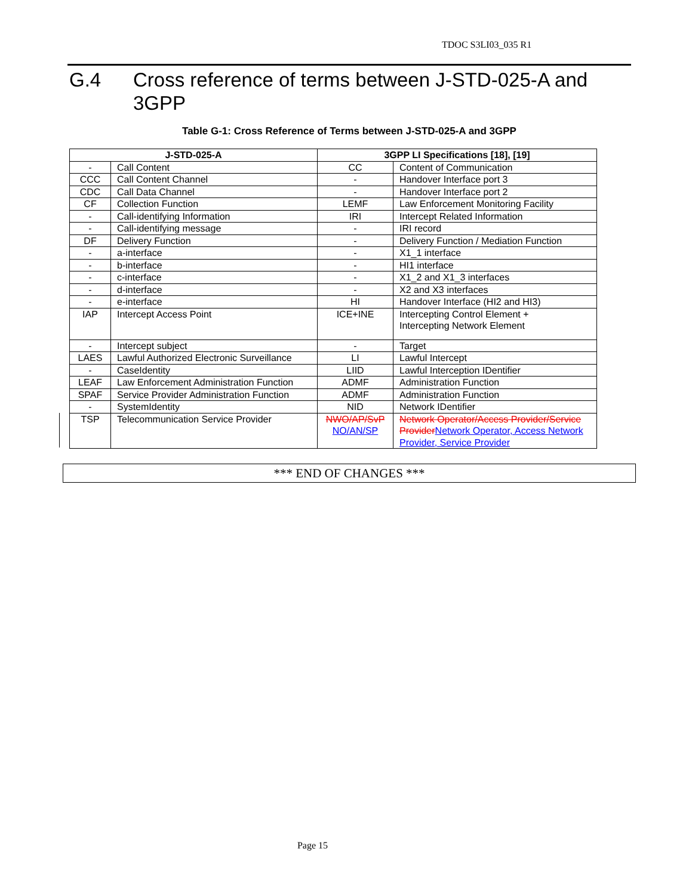TDOC S3LI03_035 R1
G.4 Cross reference of terms between J-STD-025-A and 3GPP
Table G-1: Cross Reference of Terms between J-STD-025-A and 3GPP
| J-STD-025-A | | 3GPP LI Specifications [18], [19] | |
| --- | --- | --- | --- |
| - | Call Content | CC | Content of Communication |
| CCC | Call Content Channel | - | Handover Interface port 3 |
| CDC | Call Data Channel | - | Handover Interface port 2 |
| CF | Collection Function | LEMF | Law Enforcement Monitoring Facility |
| - | Call-identifying Information | IRI | Intercept Related Information |
| - | Call-identifying message | - | IRI record |
| DF | Delivery Function | - | Delivery Function / Mediation Function |
| - | a-interface | - | X1_1 interface |
| - | b-interface | - | HI1 interface |
| - | c-interface | - | X1_2 and X1_3 interfaces |
| - | d-interface | - | X2 and X3 interfaces |
| - | e-interface | HI | Handover Interface (HI2 and HI3) |
| IAP | Intercept Access Point | ICE+INE | Intercepting Control Element + Intercepting Network Element |
| - | Intercept subject | - | Target |
| LAES | Lawful Authorized Electronic Surveillance | LI | Lawful Intercept |
| - | CaseIdentity | LIID | Lawful Interception IDentifier |
| LEAF | Law Enforcement Administration Function | ADMF | Administration Function |
| SPAF | Service Provider Administration Function | ADMF | Administration Function |
| - | SystemIdentity | NID | Network IDentifier |
| TSP | Telecommunication Service Provider | NWO/AP/SvP NO/AN/SP | Network Operator/Access Provider/Service Provider Network Operator, Access Network Provider, Service Provider |
*** END OF CHANGES ***
Page 15